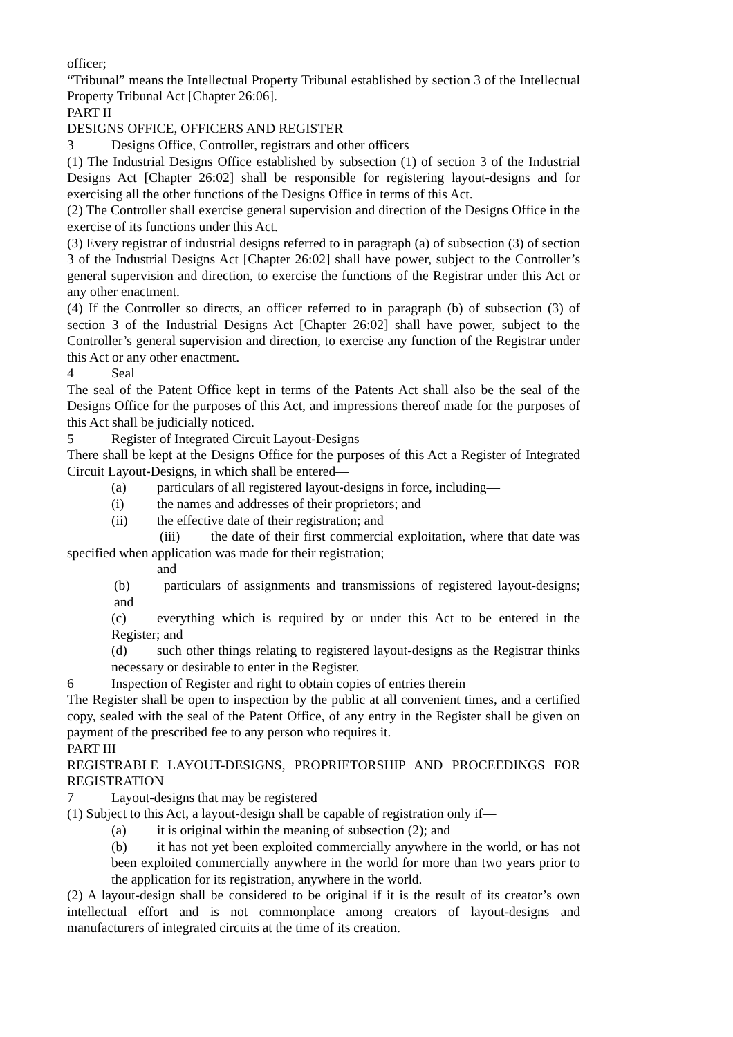officer;
“Tribunal” means the Intellectual Property Tribunal established by section 3 of the Intellectual Property Tribunal Act [Chapter 26:06].
PART II
DESIGNS OFFICE, OFFICERS AND REGISTER
3 Designs Office, Controller, registrars and other officers
(1) The Industrial Designs Office established by subsection (1) of section 3 of the Industrial Designs Act [Chapter 26:02] shall be responsible for registering layout-designs and for exercising all the other functions of the Designs Office in terms of this Act.
(2) The Controller shall exercise general supervision and direction of the Designs Office in the exercise of its functions under this Act.
(3) Every registrar of industrial designs referred to in paragraph (a) of subsection (3) of section 3 of the Industrial Designs Act [Chapter 26:02] shall have power, subject to the Controller’s general supervision and direction, to exercise the functions of the Registrar under this Act or any other enactment.
(4) If the Controller so directs, an officer referred to in paragraph (b) of subsection (3) of section 3 of the Industrial Designs Act [Chapter 26:02] shall have power, subject to the Controller’s general supervision and direction, to exercise any function of the Registrar under this Act or any other enactment.
4 Seal
The seal of the Patent Office kept in terms of the Patents Act shall also be the seal of the Designs Office for the purposes of this Act, and impressions thereof made for the purposes of this Act shall be judicially noticed.
5 Register of Integrated Circuit Layout-Designs
There shall be kept at the Designs Office for the purposes of this Act a Register of Integrated Circuit Layout-Designs, in which shall be entered—
(a) particulars of all registered layout-designs in force, including—
(i) the names and addresses of their proprietors; and
(ii) the effective date of their registration; and
(iii) the date of their first commercial exploitation, where that date was specified when application was made for their registration;
and
(b) particulars of assignments and transmissions of registered layout-designs; and
(c) everything which is required by or under this Act to be entered in the Register; and
(d) such other things relating to registered layout-designs as the Registrar thinks necessary or desirable to enter in the Register.
6 Inspection of Register and right to obtain copies of entries therein
The Register shall be open to inspection by the public at all convenient times, and a certified copy, sealed with the seal of the Patent Office, of any entry in the Register shall be given on payment of the prescribed fee to any person who requires it.
PART III
REGISTRABLE LAYOUT-DESIGNS, PROPRIETORSHIP AND PROCEEDINGS FOR REGISTRATION
7 Layout-designs that may be registered
(1) Subject to this Act, a layout-design shall be capable of registration only if—
(a) it is original within the meaning of subsection (2); and
(b) it has not yet been exploited commercially anywhere in the world, or has not been exploited commercially anywhere in the world for more than two years prior to the application for its registration, anywhere in the world.
(2) A layout-design shall be considered to be original if it is the result of its creator’s own intellectual effort and is not commonplace among creators of layout-designs and manufacturers of integrated circuits at the time of its creation.